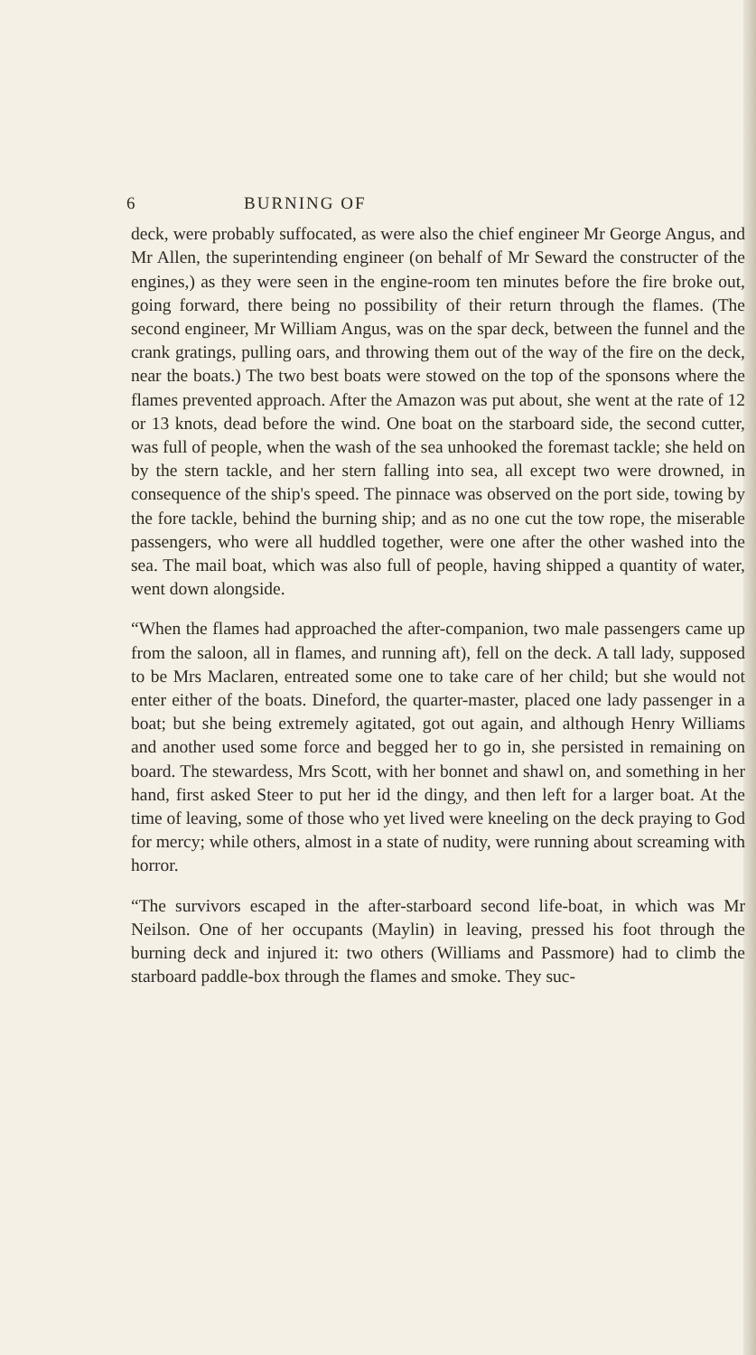6 BURNING OF
deck, were probably suffocated, as were also the chief engineer Mr George Angus, and Mr Allen, the superintending engineer (on behalf of Mr Seward the constructer of the engines,) as they were seen in the engine-room ten minutes before the fire broke out, going forward, there being no possibility of their return through the flames. (The second engineer, Mr William Angus, was on the spar deck, between the funnel and the crank gratings, pulling oars, and throwing them out of the way of the fire on the deck, near the boats.) The two best boats were stowed on the top of the sponsons where the flames prevented approach. After the Amazon was put about, she went at the rate of 12 or 13 knots, dead before the wind. One boat on the starboard side, the second cutter, was full of people, when the wash of the sea unhooked the foremast tackle; she held on by the stern tackle, and her stern falling into sea, all except two were drowned, in consequence of the ship's speed. The pinnace was observed on the port side, towing by the fore tackle, behind the burning ship; and as no one cut the tow rope, the miserable passengers, who were all huddled together, were one after the other washed into the sea. The mail boat, which was also full of people, having shipped a quantity of water, went down alongside.
“When the flames had approached the after-companion, two male passengers came up from the saloon, all in flames, and running aft), fell on the deck. A tall lady, supposed to be Mrs Maclaren, entreated some one to take care of her child; but she would not enter either of the boats. Dineford, the quarter-master, placed one lady passenger in a boat; but she being extremely agitated, got out again, and although Henry Williams and another used some force and begged her to go in, she persisted in remaining on board. The stewardess, Mrs Scott, with her bonnet and shawl on, and something in her hand, first asked Steer to put her id the dingy, and then left for a larger boat. At the time of leaving, some of those who yet lived were kneeling on the deck praying to God for mercy; while others, almost in a state of nudity, were running about screaming with horror.
“The survivors escaped in the after-starboard second life-boat, in which was Mr Neilson. One of her occupants (Maylin) in leaving, pressed his foot through the burning deck and injured it: two others (Williams and Passmore) had to climb the starboard paddle-box through the flames and smoke. They suc-